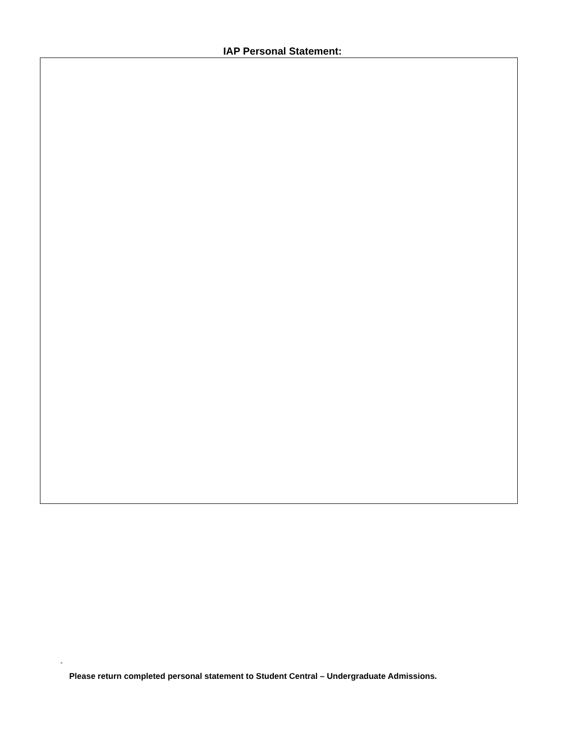IAP Personal Statement:
-
Please return completed personal statement to Student Central – Undergraduate Admissions.